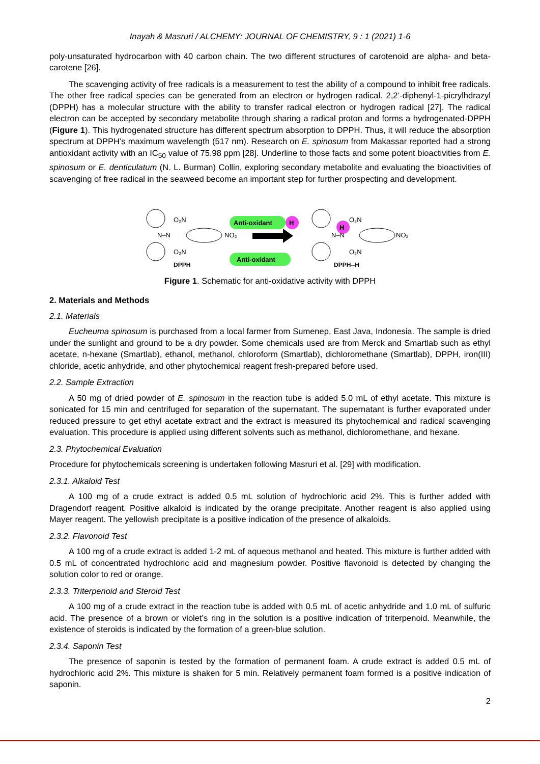Inayah & Masruri / ALCHEMY: JOURNAL OF CHEMISTRY, 9 : 1 (2021) 1-6
poly-unsaturated hydrocarbon with 40 carbon chain. The two different structures of carotenoid are alpha- and beta-carotene [26].
The scavenging activity of free radicals is a measurement to test the ability of a compound to inhibit free radicals. The other free radical species can be generated from an electron or hydrogen radical. 2,2’-diphenyl-1-picrylhdrazyl (DPPH) has a molecular structure with the ability to transfer radical electron or hydrogen radical [27]. The radical electron can be accepted by secondary metabolite through sharing a radical proton and forms a hydrogenated-DPPH (Figure 1). This hydrogenated structure has different spectrum absorption to DPPH. Thus, it will reduce the absorption spectrum at DPPH’s maximum wavelength (517 nm). Research on E. spinosum from Makassar reported had a strong antioxidant activity with an IC<sub>50</sub> value of 75.98 ppm [28]. Underline to those facts and some potent bioactivities from E. spinosum or E. denticulatum (N. L. Burman) Collin, exploring secondary metabolite and evaluating the bioactivities of scavenging of free radical in the seaweed become an important step for further prospecting and development.
N–N
O₂N
O₂N
NO₂
DPPH
Anti-oxidant
H
Anti-oxidant
H
N–N
O₂N
O₂N
NO₂
DPPH--H
Figure 1. Schematic for anti-oxidative activity with DPPH
2. Materials and Methods
2.1. Materials
Eucheuma spinosum is purchased from a local farmer from Sumenep, East Java, Indonesia. The sample is dried under the sunlight and ground to be a dry powder. Some chemicals used are from Merck and Smartlab such as ethyl acetate, n-hexane (Smartlab), ethanol, methanol, chloroform (Smartlab), dichloromethane (Smartlab), DPPH, iron(III) chloride, acetic anhydride, and other phytochemical reagent fresh-prepared before used.
2.2. Sample Extraction
A 50 mg of dried powder of E. spinosum in the reaction tube is added 5.0 mL of ethyl acetate. This mixture is sonicated for 15 min and centrifuged for separation of the supernatant. The supernatant is further evaporated under reduced pressure to get ethyl acetate extract and the extract is measured its phytochemical and radical scavenging evaluation. This procedure is applied using different solvents such as methanol, dichloromethane, and hexane.
2.3. Phytochemical Evaluation
Procedure for phytochemicals screening is undertaken following Masruri et al. [29] with modification.
2.3.1. Alkaloid Test
A 100 mg of a crude extract is added 0.5 mL solution of hydrochloric acid 2%. This is further added with Dragendorf reagent. Positive alkaloid is indicated by the orange precipitate. Another reagent is also applied using Mayer reagent. The yellowish precipitate is a positive indication of the presence of alkaloids.
2.3.2. Flavonoid Test
A 100 mg of a crude extract is added 1-2 mL of aqueous methanol and heated. This mixture is further added with 0.5 mL of concentrated hydrochloric acid and magnesium powder. Positive flavonoid is detected by changing the solution color to red or orange.
2.3.3. Triterpenoid and Steroid Test
A 100 mg of a crude extract in the reaction tube is added with 0.5 mL of acetic anhydride and 1.0 mL of sulfuric acid. The presence of a brown or violet’s ring in the solution is a positive indication of triterpenoid. Meanwhile, the existence of steroids is indicated by the formation of a green-blue solution.
2.3.4. Saponin Test
The presence of saponin is tested by the formation of permanent foam. A crude extract is added 0.5 mL of hydrochloric acid 2%. This mixture is shaken for 5 min. Relatively permanent foam formed is a positive indication of saponin.
2